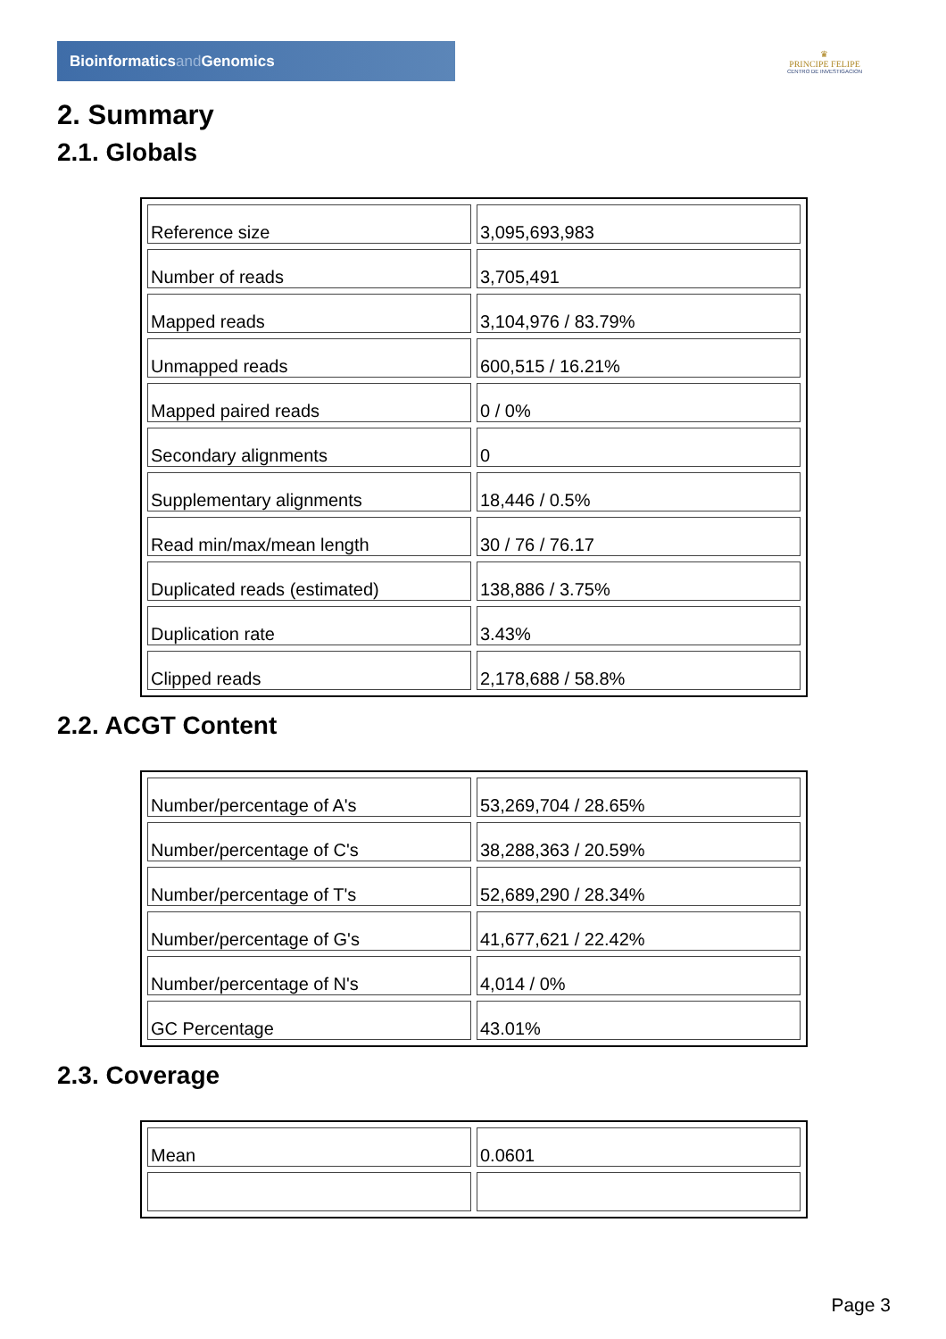Bioinformaticsand Genomics
♛
PRINCIPE FELIPE
CENTRO DE INVESTIGACION
2. Summary
2.1. Globals
| Reference size | 3,095,693,983 |
| Number of reads | 3,705,491 |
| Mapped reads | 3,104,976 / 83.79% |
| Unmapped reads | 600,515 / 16.21% |
| Mapped paired reads | 0 / 0% |
| Secondary alignments | 0 |
| Supplementary alignments | 18,446 / 0.5% |
| Read min/max/mean length | 30 / 76 / 76.17 |
| Duplicated reads (estimated) | 138,886 / 3.75% |
| Duplication rate | 3.43% |
| Clipped reads | 2,178,688 / 58.8% |
2.2. ACGT Content
| Number/percentage of A's | 53,269,704 / 28.65% |
| Number/percentage of C's | 38,288,363 / 20.59% |
| Number/percentage of T's | 52,689,290 / 28.34% |
| Number/percentage of G's | 41,677,621 / 22.42% |
| Number/percentage of N's | 4,014 / 0% |
| GC Percentage | 43.01% |
2.3. Coverage
| Mean | 0.0601 |
Page 3